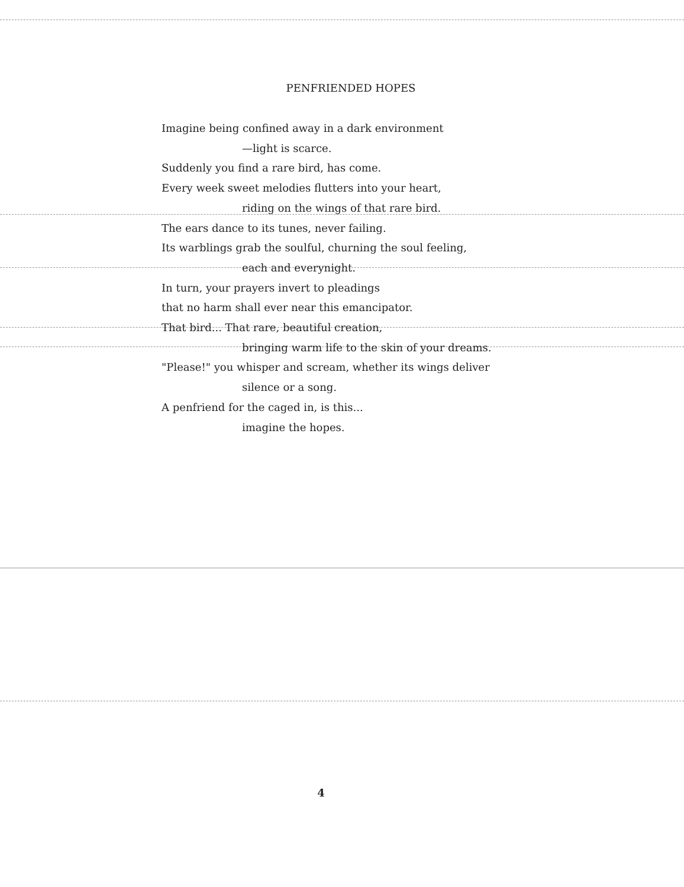PENFRIENDED HOPES
Imagine being confined away in a dark environment
—light is scarce.
Suddenly you find a rare bird, has come.
Every week sweet melodies flutters into your heart,
riding on the wings of that rare bird.
The ears dance to its tunes, never failing.
Its warblings grab the soulful, churning the soul feeling,
each and everynight.
In turn, your prayers invert to pleadings
that no harm shall ever near this emancipator.
That bird... That rare, beautiful creation,
bringing warm life to the skin of your dreams.
"Please!" you whisper and scream, whether its wings deliver
silence or a song.
A penfriend for the caged in, is this...
imagine the hopes.
4